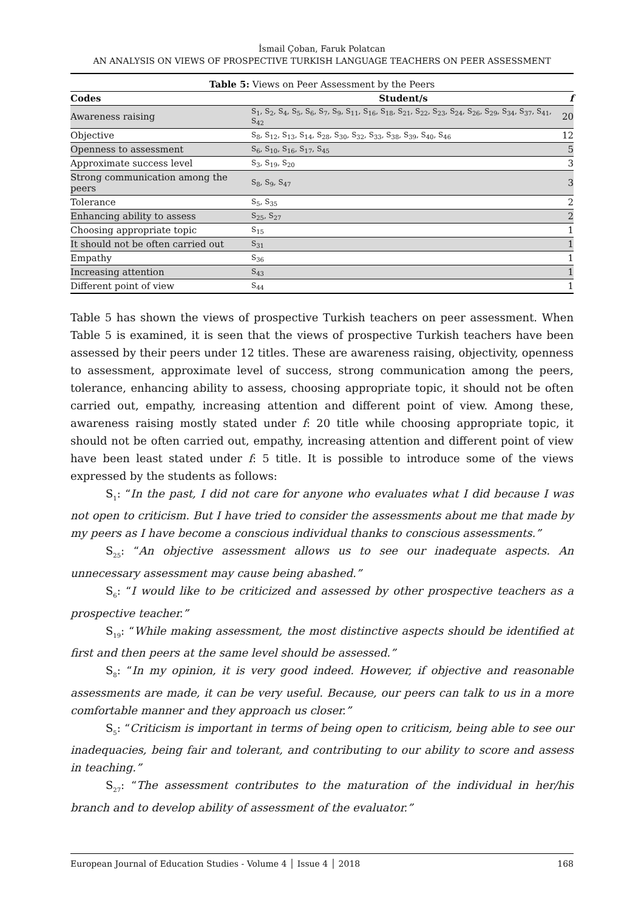İsmail Çoban, Faruk Polatcan
AN ANALYSIS ON VIEWS OF PROSPECTIVE TURKISH LANGUAGE TEACHERS ON PEER ASSESSMENT
Table 5: Views on Peer Assessment by the Peers
| Codes | Student/s | f |
| --- | --- | --- |
| Awareness raising | S<sub>1</sub>, S<sub>2</sub>, S<sub>4</sub>, S<sub>5</sub>, S<sub>6</sub>, S<sub>7</sub>, S<sub>9</sub>, S<sub>11</sub>, S<sub>16</sub>, S<sub>18</sub>, S<sub>21</sub>, S<sub>22</sub>, S<sub>23</sub>, S<sub>24</sub>, S<sub>26</sub>, S<sub>29</sub>, S<sub>34</sub>, S<sub>37</sub>, S<sub>41</sub>, S<sub>42</sub> | 20 |
| Objective | S<sub>8</sub>, S<sub>12</sub>, S<sub>13</sub>, S<sub>14</sub>, S<sub>28</sub>, S<sub>30</sub>, S<sub>32</sub>, S<sub>33</sub>, S<sub>38</sub>, S<sub>39</sub>, S<sub>40</sub>, S<sub>46</sub> | 12 |
| Openness to assessment | S<sub>6</sub>, S<sub>10</sub>, S<sub>16</sub>, S<sub>17</sub>, S<sub>45</sub> | 5 |
| Approximate success level | S<sub>3</sub>, S<sub>19</sub>, S<sub>20</sub> | 3 |
| Strong communication among the peers | S<sub>8</sub>, S<sub>9</sub>, S<sub>47</sub> | 3 |
| Tolerance | S<sub>5</sub>, S<sub>35</sub> | 2 |
| Enhancing ability to assess | S<sub>25</sub>, S<sub>27</sub> | 2 |
| Choosing appropriate topic | S<sub>15</sub> | 1 |
| It should not be often carried out | S<sub>31</sub> | 1 |
| Empathy | S<sub>36</sub> | 1 |
| Increasing attention | S<sub>43</sub> | 1 |
| Different point of view | S<sub>44</sub> | 1 |
Table 5 has shown the views of prospective Turkish teachers on peer assessment. When Table 5 is examined, it is seen that the views of prospective Turkish teachers have been assessed by their peers under 12 titles. These are awareness raising, objectivity, openness to assessment, approximate level of success, strong communication among the peers, tolerance, enhancing ability to assess, choosing appropriate topic, it should not be often carried out, empathy, increasing attention and different point of view. Among these, awareness raising mostly stated under f: 20 title while choosing appropriate topic, it should not be often carried out, empathy, increasing attention and different point of view have been least stated under f: 5 title. It is possible to introduce some of the views expressed by the students as follows:
S<sub>1</sub>: “In the past, I did not care for anyone who evaluates what I did because I was not open to criticism. But I have tried to consider the assessments about me that made by my peers as I have become a conscious individual thanks to conscious assessments.”
S<sub>25</sub>: “An objective assessment allows us to see our inadequate aspects. An unnecessary assessment may cause being abashed.”
S<sub>6</sub>: “I would like to be criticized and assessed by other prospective teachers as a prospective teacher.”
S<sub>19</sub>: “While making assessment, the most distinctive aspects should be identified at first and then peers at the same level should be assessed.”
S<sub>8</sub>: “In my opinion, it is very good indeed. However, if objective and reasonable assessments are made, it can be very useful. Because, our peers can talk to us in a more comfortable manner and they approach us closer.”
S<sub>5</sub>: “Criticism is important in terms of being open to criticism, being able to see our inadequacies, being fair and tolerant, and contributing to our ability to score and assess in teaching.”
S<sub>27</sub>: “The assessment contributes to the maturation of the individual in her/his branch and to develop ability of assessment of the evaluator.”
European Journal of Education Studies - Volume 4 │ Issue 4 │ 2018 168